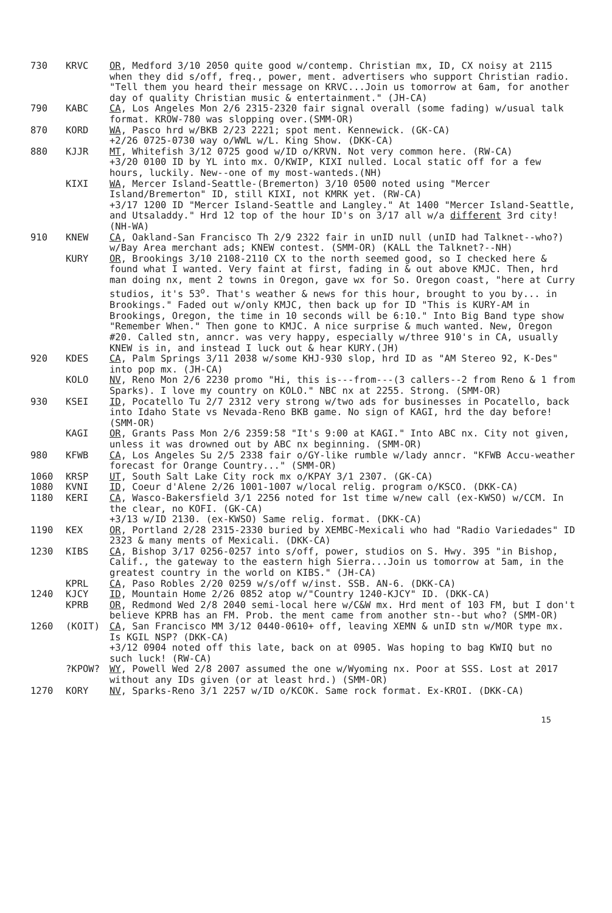730 KRVC OR, Medford 3/10 2050 quite good w/contemp. Christian mx, ID, CX noisy at 2115 when they did s/off, freq., power, ment. advertisers who support Christian radio. "Tell them you heard their message on KRVC...Join us tomorrow at 6am, for another day of quality Christian music & entertainment." (JH-CA)
790 KABC CA, Los Angeles Mon 2/6 2315-2320 fair signal overall (some fading) w/usual talk format. KROW-780 was slopping over.(SMM-OR)
870 KORD WA, Pasco hrd w/BKB 2/23 2221; spot ment. Kennewick. (GK-CA) +2/26 0725-0730 way o/WWL w/L. King Show. (DKK-CA)
880 KJJR MT, Whitefish 3/12 0725 good w/ID o/KRVN. Not very common here. (RW-CA) +3/20 0100 ID by YL into mx. O/KWIP, KIXI nulled. Local static off for a few hours, luckily. New--one of my most-wanteds.(NH)
KIXI WA, Mercer Island-Seattle-(Bremerton) 3/10 0500 noted using "Mercer Island/Bremerton" ID, still KIXI, not KMRK yet. (RW-CA) +3/17 1200 ID "Mercer Island-Seattle and Langley." At 1400 "Mercer Island-Seattle, and Utsaladdy." Hrd 12 top of the hour ID's on 3/17 all w/a different 3rd city! (NH-WA)
910 KNEW CA, Oakland-San Francisco Th 2/9 2322 fair in unID null (unID had Talknet--who?) w/Bay Area merchant ads; KNEW contest. (SMM-OR) (KALL the Talknet?--NH)
KURY OR, Brookings 3/10 2108-2110 CX to the north seemed good, so I checked here & found what I wanted. Very faint at first, fading in & out above KMJC. Then, hrd man doing nx, ment 2 towns in Oregon, gave wx for So. Oregon coast, "here at Curry studios, it's 53<sup>o</sup>. That's weather & news for this hour, brought to you by... in Brookings." Faded out w/only KMJC, then back up for ID "This is KURY-AM in Brookings, Oregon, the time in 10 seconds will be 6:10." Into Big Band type show "Remember When." Then gone to KMJC. A nice surprise & much wanted. New, Oregon #20. Called stn, anncr. was very happy, especially w/three 910's in CA, usually KNEW is in, and instead I luck out & hear KURY.(JH)
920 KDES CA, Palm Springs 3/11 2038 w/some KHJ-930 slop, hrd ID as "AM Stereo 92, K-Des" into pop mx. (JH-CA)
KOLO NV, Reno Mon 2/6 2230 promo "Hi, this is---from---(3 callers--2 from Reno & 1 from Sparks). I love my country on KOLO." NBC nx at 2255. Strong. (SMM-OR)
930 KSEI ID, Pocatello Tu 2/7 2312 very strong w/two ads for businesses in Pocatello, back into Idaho State vs Nevada-Reno BKB game. No sign of KAGI, hrd the day before! (SMM-OR)
KAGI OR, Grants Pass Mon 2/6 2359:58 "It's 9:00 at KAGI." Into ABC nx. City not given, unless it was drowned out by ABC nx beginning. (SMM-OR)
980 KFWB CA, Los Angeles Su 2/5 2338 fair o/GY-like rumble w/lady anncr. "KFWB Accu-weather forecast for Orange Country..." (SMM-OR)
1060 KRSP UT, South Salt Lake City rock mx o/KPAY 3/1 2307. (GK-CA)
1080 KVNI ID, Coeur d'Alene 2/26 1001-1007 w/local relig. program o/KSCO. (DKK-CA)
1180 KERI CA, Wasco-Bakersfield 3/1 2256 noted for 1st time w/new call (ex-KWSO) w/CCM. In the clear, no KOFI. (GK-CA) +3/13 w/ID 2130. (ex-KWSO) Same relig. format. (DKK-CA)
1190 KEX OR, Portland 2/28 2315-2330 buried by XEMBC-Mexicali who had "Radio Variedades" ID 2323 & many ments of Mexicali. (DKK-CA)
1230 KIBS CA, Bishop 3/17 0256-0257 into s/off, power, studios on S. Hwy. 395 "in Bishop, Calif., the gateway to the eastern high Sierra...Join us tomorrow at 5am, in the greatest country in the world on KIBS." (JH-CA)
KPRL CA, Paso Robles 2/20 0259 w/s/off w/inst. SSB. AN-6. (DKK-CA)
1240 KJCY ID, Mountain Home 2/26 0852 atop w/"Country 1240-KJCY" ID. (DKK-CA)
KPRB OR, Redmond Wed 2/8 2040 semi-local here w/C&W mx. Hrd ment of 103 FM, but I don't believe KPRB has an FM. Prob. the ment came from another stn--but who? (SMM-OR)
1260 (KOIT) CA, San Francisco MM 3/12 0440-0610+ off, leaving XEMN & unID stn w/MOR type mx. Is KGIL NSP? (DKK-CA) +3/12 0904 noted off this late, back on at 0905. Was hoping to bag KWIQ but no such luck! (RW-CA)
?KPOW? WY, Powell Wed 2/8 2007 assumed the one w/Wyoming nx. Poor at SSS. Lost at 2017 without any IDs given (or at least hrd.) (SMM-OR)
1270 KORY NV, Sparks-Reno 3/1 2257 w/ID o/KCOK. Same rock format. Ex-KROI. (DKK-CA)
15